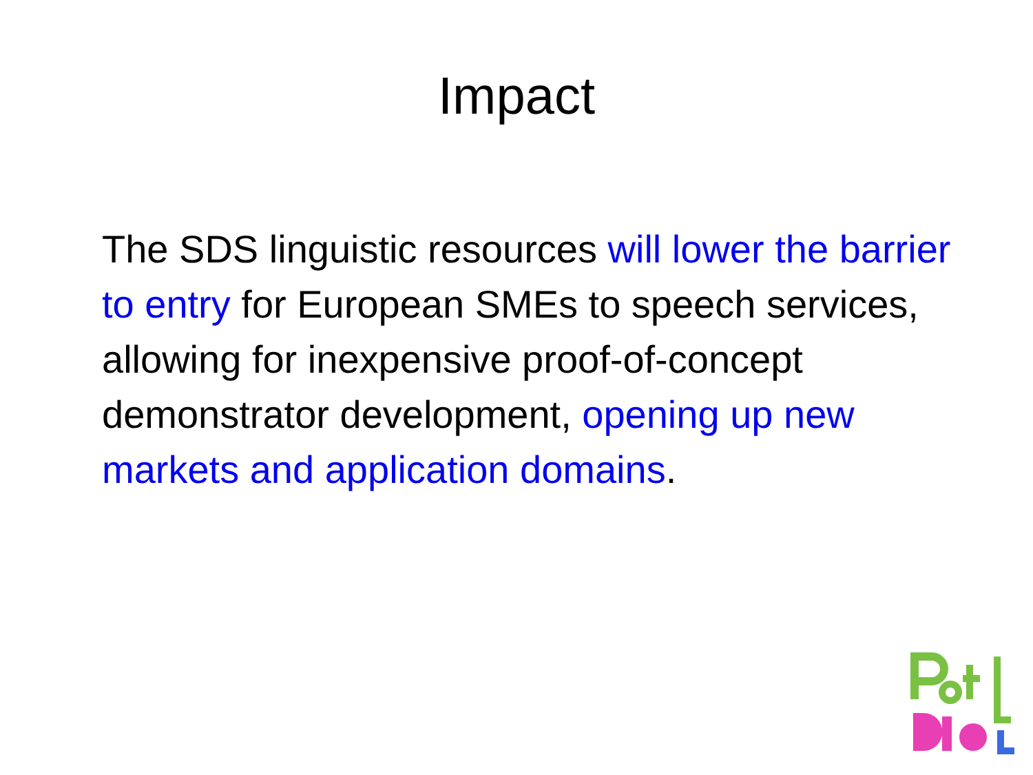Impact
The SDS linguistic resources will lower the barrier to entry for European SMEs to speech services, allowing for inexpensive proof-of-concept demonstrator development, opening up new markets and application domains.